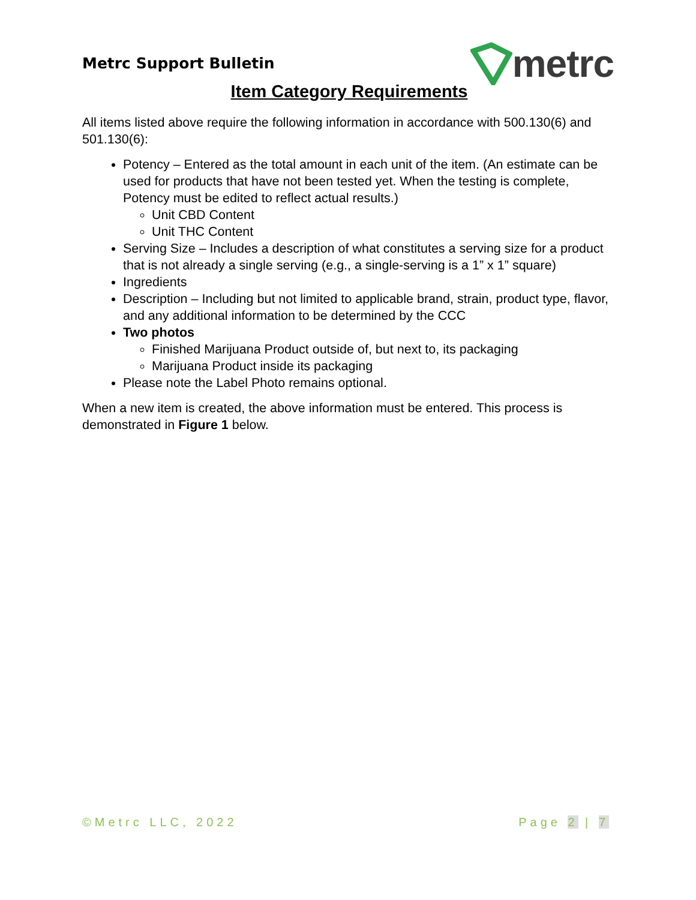Metrc Support Bulletin
metrc
Item Category Requirements
All items listed above require the following information in accordance with 500.130(6) and 501.130(6):
Potency – Entered as the total amount in each unit of the item. (An estimate can be used for products that have not been tested yet. When the testing is complete, Potency must be edited to reflect actual results.)
Unit CBD Content
Unit THC Content
Serving Size – Includes a description of what constitutes a serving size for a product that is not already a single serving (e.g., a single-serving is a 1” x 1” square)
Ingredients
Description – Including but not limited to applicable brand, strain, product type, flavor, and any additional information to be determined by the CCC
Two photos
Finished Marijuana Product outside of, but next to, its packaging
Marijuana Product inside its packaging
Please note the Label Photo remains optional.
When a new item is created, the above information must be entered. This process is demonstrated in Figure 1 below.
©Metrc LLC, 2022 Page 2 | 7